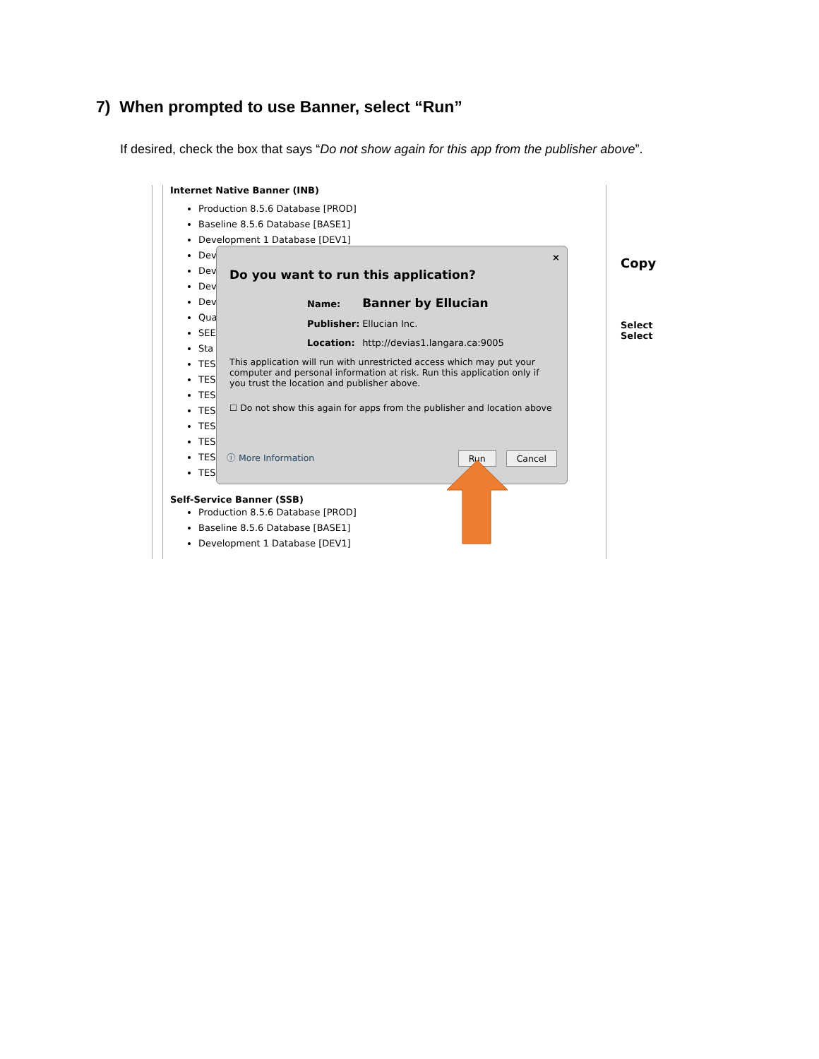7) When prompted to use Banner, select “Run”
If desired, check the box that says “Do not show again for this app from the publisher above”.
Internet Native Banner (INB)
Production 8.5.6 Database [PROD]
Baseline 8.5.6 Database [BASE1]
Development 1 Database [DEV1]
Dev
Dev
Dev
Dev
Qua
SEE
Sta
TES
TES
TES
TES
TES
TES
TES
TES
×
Do you want to run this application?
Name: Banner by Ellucian
Publisher: Ellucian Inc.
Location: http://devias1.langara.ca:9005
This application will run with unrestricted access which may put your computer and personal information at risk. Run this application only if you trust the location and publisher above.
☐ Do not show this again for apps from the publisher and location above
ⓘ More Information Cancel Run
Self-Service Banner (SSB)
Production 8.5.6 Database [PROD]
Baseline 8.5.6 Database [BASE1]
Development 1 Database [DEV1]
Copy
Select
Select